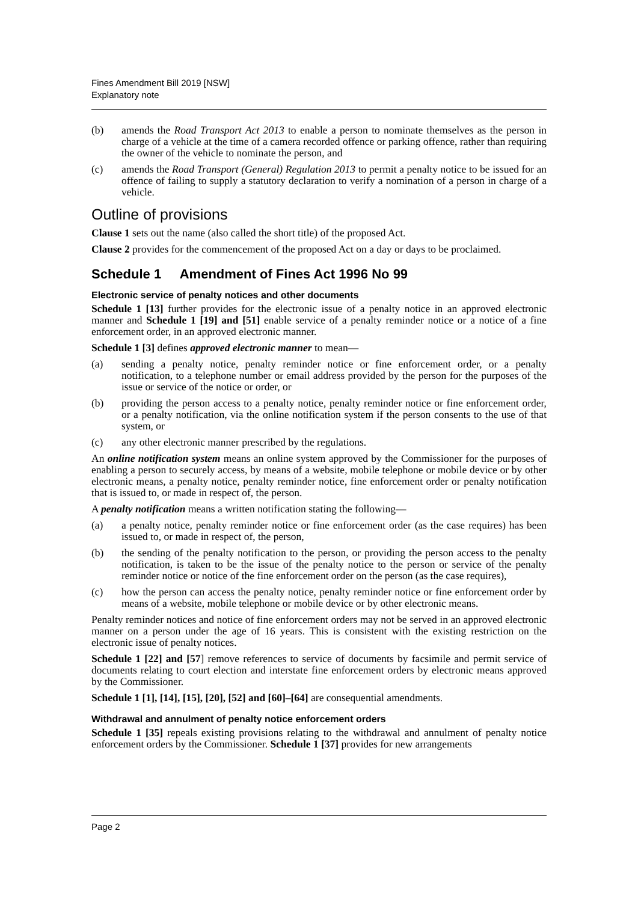Fines Amendment Bill 2019 [NSW]
Explanatory note
(b) amends the Road Transport Act 2013 to enable a person to nominate themselves as the person in charge of a vehicle at the time of a camera recorded offence or parking offence, rather than requiring the owner of the vehicle to nominate the person, and
(c) amends the Road Transport (General) Regulation 2013 to permit a penalty notice to be issued for an offence of failing to supply a statutory declaration to verify a nomination of a person in charge of a vehicle.
Outline of provisions
Clause 1 sets out the name (also called the short title) of the proposed Act.
Clause 2 provides for the commencement of the proposed Act on a day or days to be proclaimed.
Schedule 1 Amendment of Fines Act 1996 No 99
Electronic service of penalty notices and other documents
Schedule 1 [13] further provides for the electronic issue of a penalty notice in an approved electronic manner and Schedule 1 [19] and [51] enable service of a penalty reminder notice or a notice of a fine enforcement order, in an approved electronic manner.
Schedule 1 [3] defines approved electronic manner to mean—
(a) sending a penalty notice, penalty reminder notice or fine enforcement order, or a penalty notification, to a telephone number or email address provided by the person for the purposes of the issue or service of the notice or order, or
(b) providing the person access to a penalty notice, penalty reminder notice or fine enforcement order, or a penalty notification, via the online notification system if the person consents to the use of that system, or
(c) any other electronic manner prescribed by the regulations.
An online notification system means an online system approved by the Commissioner for the purposes of enabling a person to securely access, by means of a website, mobile telephone or mobile device or by other electronic means, a penalty notice, penalty reminder notice, fine enforcement order or penalty notification that is issued to, or made in respect of, the person.
A penalty notification means a written notification stating the following—
(a) a penalty notice, penalty reminder notice or fine enforcement order (as the case requires) has been issued to, or made in respect of, the person,
(b) the sending of the penalty notification to the person, or providing the person access to the penalty notification, is taken to be the issue of the penalty notice to the person or service of the penalty reminder notice or notice of the fine enforcement order on the person (as the case requires),
(c) how the person can access the penalty notice, penalty reminder notice or fine enforcement order by means of a website, mobile telephone or mobile device or by other electronic means.
Penalty reminder notices and notice of fine enforcement orders may not be served in an approved electronic manner on a person under the age of 16 years. This is consistent with the existing restriction on the electronic issue of penalty notices.
Schedule 1 [22] and [57] remove references to service of documents by facsimile and permit service of documents relating to court election and interstate fine enforcement orders by electronic means approved by the Commissioner.
Schedule 1 [1], [14], [15], [20], [52] and [60]–[64] are consequential amendments.
Withdrawal and annulment of penalty notice enforcement orders
Schedule 1 [35] repeals existing provisions relating to the withdrawal and annulment of penalty notice enforcement orders by the Commissioner. Schedule 1 [37] provides for new arrangements
Page 2